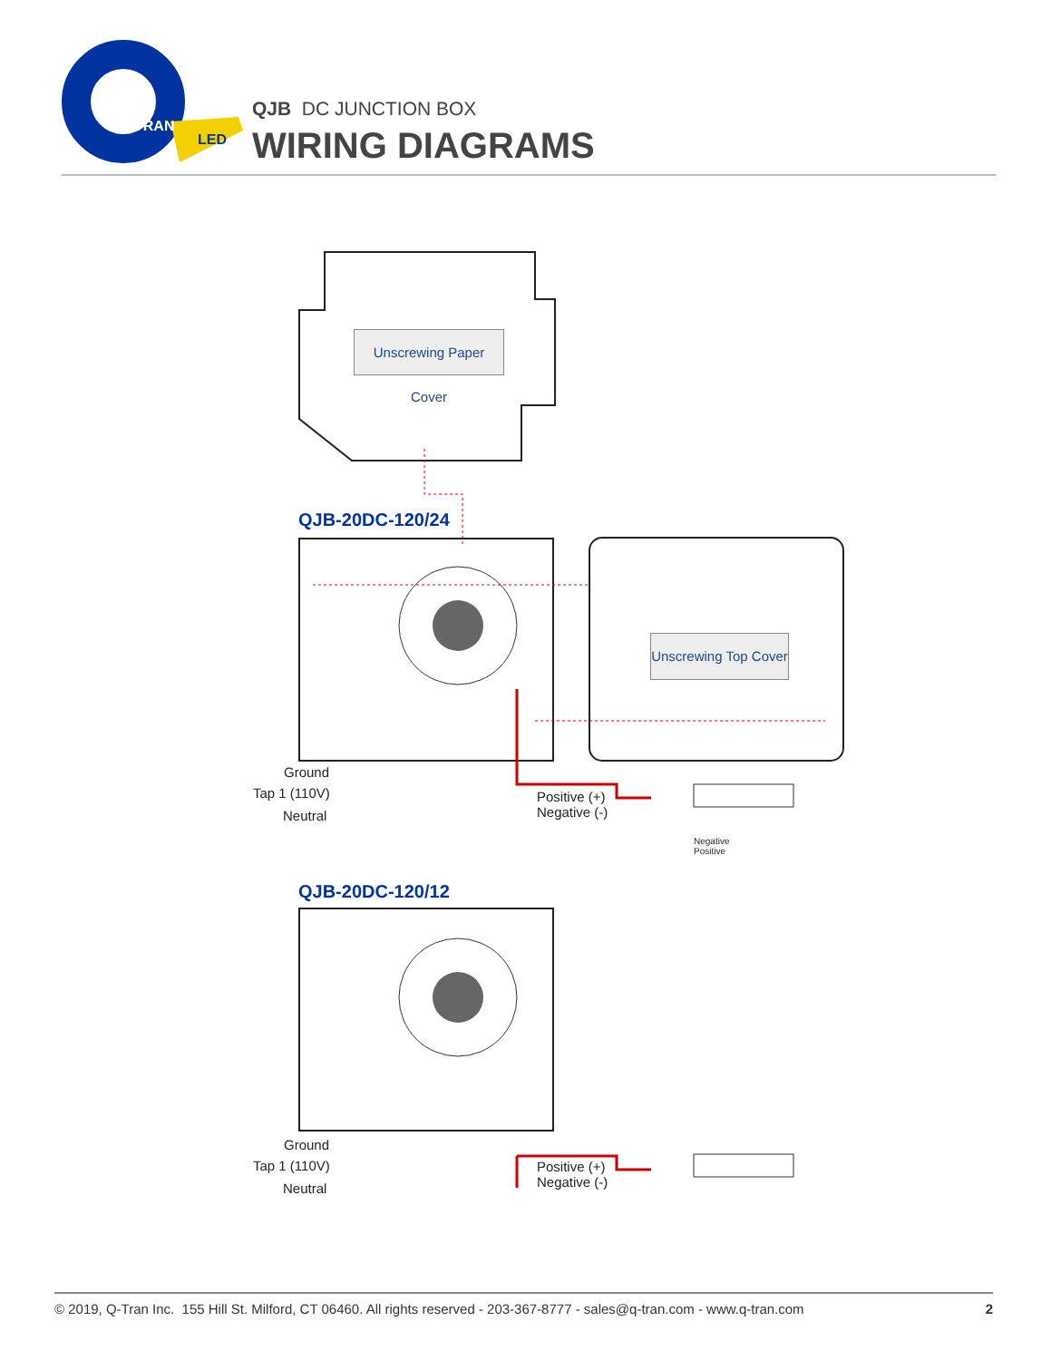LED
TRAN
QJB DC JUNCTION BOX
WIRING DIAGRAMS
Unscrewing Paper Cover
Unscrewing Top Cover
QJB-20DC-120/24
Ground
Tap 1 (110V)
Neutral
Positive (+)
Negative (-)
Negative
Positive
QJB-20DC-120/12
Ground
Tap 1 (110V)
Neutral
Positive (+)
Negative (-)
© 2019, Q-Tran Inc. 155 Hill St. Milford, CT 06460. All rights reserved - 203-367-8777 - sales@q-tran.com - www.q-tran.com 2